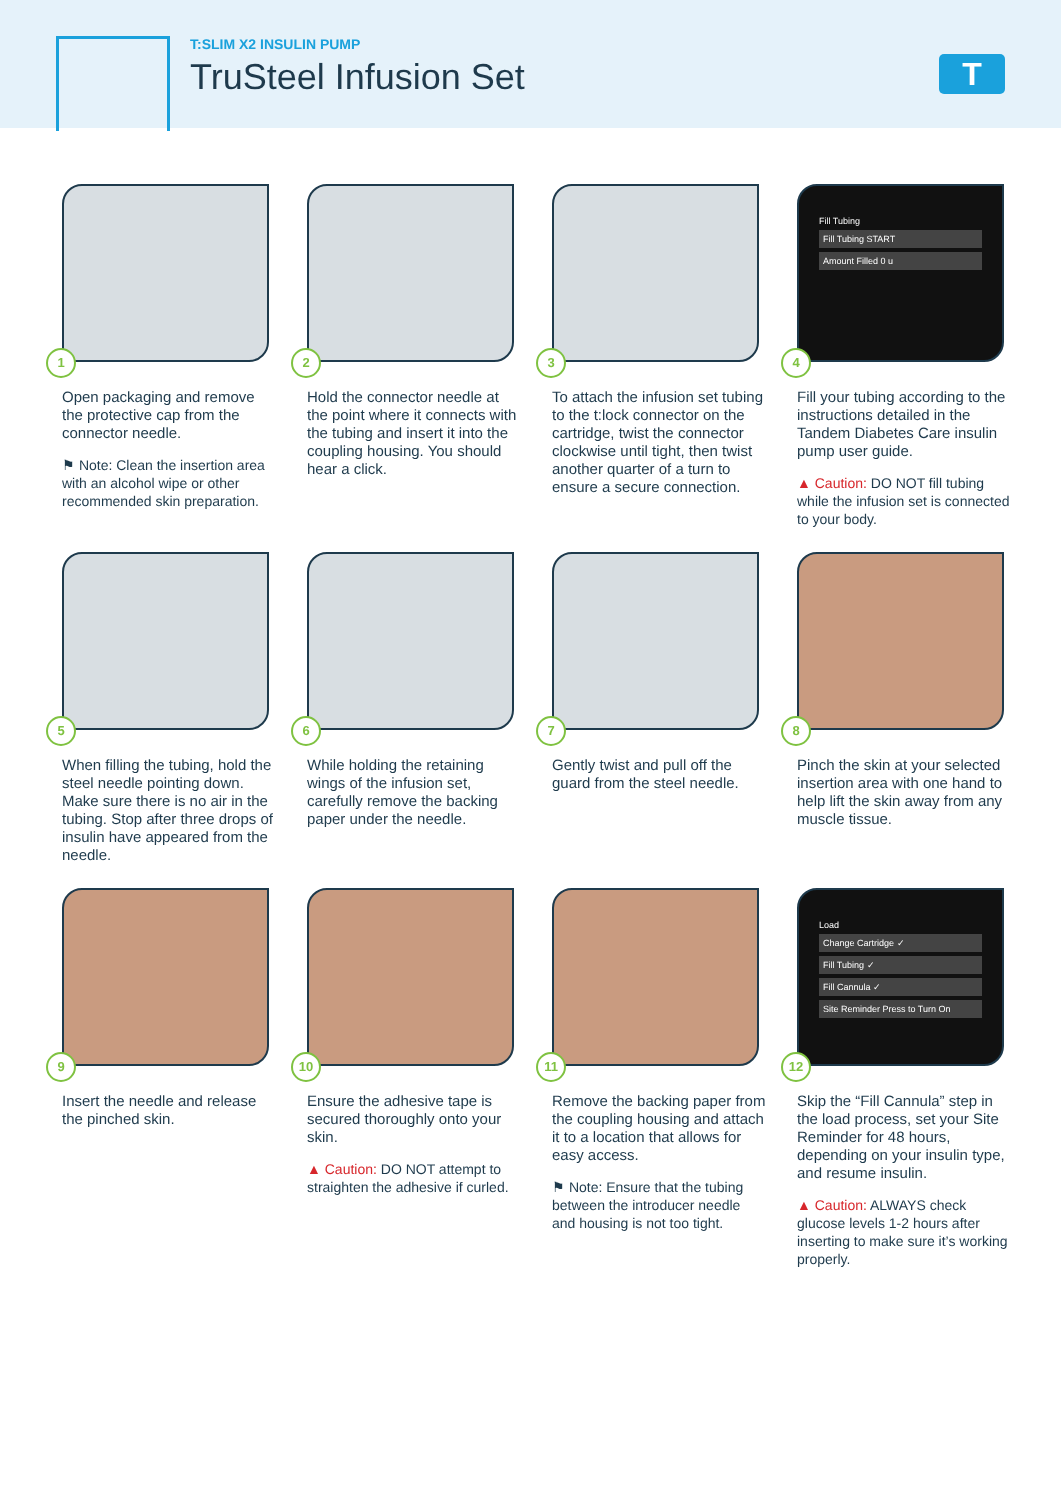T:SLIM X2 INSULIN PUMP
TruSteel Infusion Set
T
1
Open packaging and remove the protective cap from the connector needle.
⚑ Note: Clean the insertion area with an alcohol wipe or other recommended skin preparation.
2
Hold the connector needle at the point where it connects with the tubing and insert it into the coupling housing. You should hear a click.
3
To attach the infusion set tubing to the t:lock connector on the cartridge, twist the connector clockwise until tight, then twist another quarter of a turn to ensure a secure connection.
Fill Tubing
Fill Tubing START
Amount Filled 0 u
4
Fill your tubing according to the instructions detailed in the Tandem Diabetes Care insulin pump user guide.
▲ Caution: DO NOT fill tubing while the infusion set is connected to your body.
5
When filling the tubing, hold the steel needle pointing down. Make sure there is no air in the tubing. Stop after three drops of insulin have appeared from the needle.
6
While holding the retaining wings of the infusion set, carefully remove the backing paper under the needle.
7
Gently twist and pull off the guard from the steel needle.
8
Pinch the skin at your selected insertion area with one hand to help lift the skin away from any muscle tissue.
9
Insert the needle and release the pinched skin.
10
Ensure the adhesive tape is secured thoroughly onto your skin.
▲ Caution: DO NOT attempt to straighten the adhesive if curled.
11
Remove the backing paper from the coupling housing and attach it to a location that allows for easy access.
⚑ Note: Ensure that the tubing between the introducer needle and housing is not too tight.
Load
Change Cartridge ✓
Fill Tubing ✓
Fill Cannula ✓
Site Reminder Press to Turn On
12
Skip the “Fill Cannula” step in the load process, set your Site Reminder for 48 hours, depending on your insulin type, and resume insulin.
▲ Caution: ALWAYS check glucose levels 1-2 hours after inserting to make sure it’s working properly.